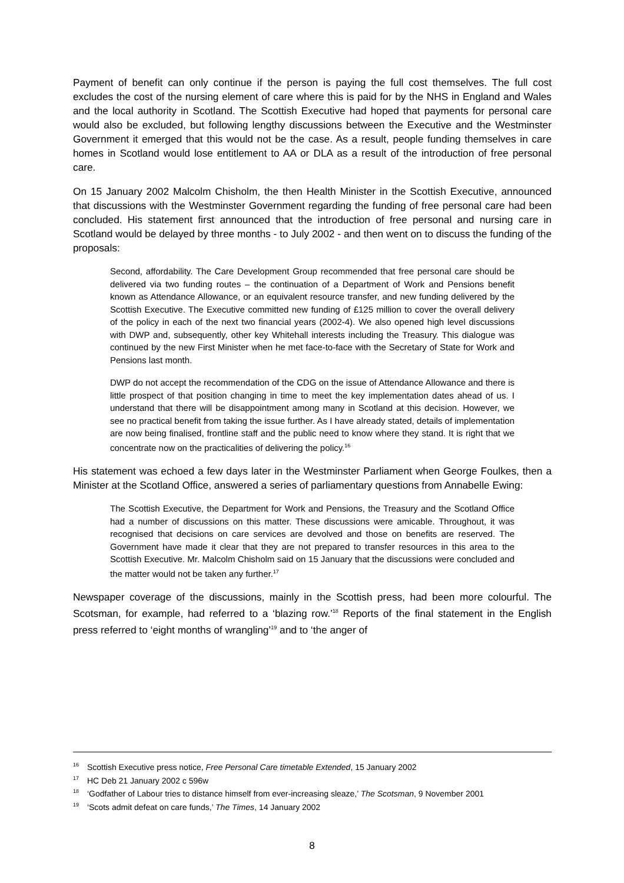Payment of benefit can only continue if the person is paying the full cost themselves. The full cost excludes the cost of the nursing element of care where this is paid for by the NHS in England and Wales and the local authority in Scotland. The Scottish Executive had hoped that payments for personal care would also be excluded, but following lengthy discussions between the Executive and the Westminster Government it emerged that this would not be the case. As a result, people funding themselves in care homes in Scotland would lose entitlement to AA or DLA as a result of the introduction of free personal care.
On 15 January 2002 Malcolm Chisholm, the then Health Minister in the Scottish Executive, announced that discussions with the Westminster Government regarding the funding of free personal care had been concluded. His statement first announced that the introduction of free personal and nursing care in Scotland would be delayed by three months - to July 2002 - and then went on to discuss the funding of the proposals:
Second, affordability. The Care Development Group recommended that free personal care should be delivered via two funding routes – the continuation of a Department of Work and Pensions benefit known as Attendance Allowance, or an equivalent resource transfer, and new funding delivered by the Scottish Executive. The Executive committed new funding of £125 million to cover the overall delivery of the policy in each of the next two financial years (2002-4). We also opened high level discussions with DWP and, subsequently, other key Whitehall interests including the Treasury. This dialogue was continued by the new First Minister when he met face-to-face with the Secretary of State for Work and Pensions last month.
DWP do not accept the recommendation of the CDG on the issue of Attendance Allowance and there is little prospect of that position changing in time to meet the key implementation dates ahead of us. I understand that there will be disappointment among many in Scotland at this decision. However, we see no practical benefit from taking the issue further. As I have already stated, details of implementation are now being finalised, frontline staff and the public need to know where they stand. It is right that we concentrate now on the practicalities of delivering the policy.<sup>16</sup>
His statement was echoed a few days later in the Westminster Parliament when George Foulkes, then a Minister at the Scotland Office, answered a series of parliamentary questions from Annabelle Ewing:
The Scottish Executive, the Department for Work and Pensions, the Treasury and the Scotland Office had a number of discussions on this matter. These discussions were amicable. Throughout, it was recognised that decisions on care services are devolved and those on benefits are reserved. The Government have made it clear that they are not prepared to transfer resources in this area to the Scottish Executive. Mr. Malcolm Chisholm said on 15 January that the discussions were concluded and the matter would not be taken any further.<sup>17</sup>
Newspaper coverage of the discussions, mainly in the Scottish press, had been more colourful. The Scotsman, for example, had referred to a ‘blazing row.’<sup>18</sup> Reports of the final statement in the English press referred to ‘eight months of wrangling’<sup>19</sup> and to ‘the anger of
<sup>16</sup> Scottish Executive press notice, Free Personal Care timetable Extended, 15 January 2002
<sup>17</sup> HC Deb 21 January 2002 c 596w
<sup>18</sup> ‘Godfather of Labour tries to distance himself from ever-increasing sleaze,’ The Scotsman, 9 November 2001
<sup>19</sup> ‘Scots admit defeat on care funds,’ The Times, 14 January 2002
8